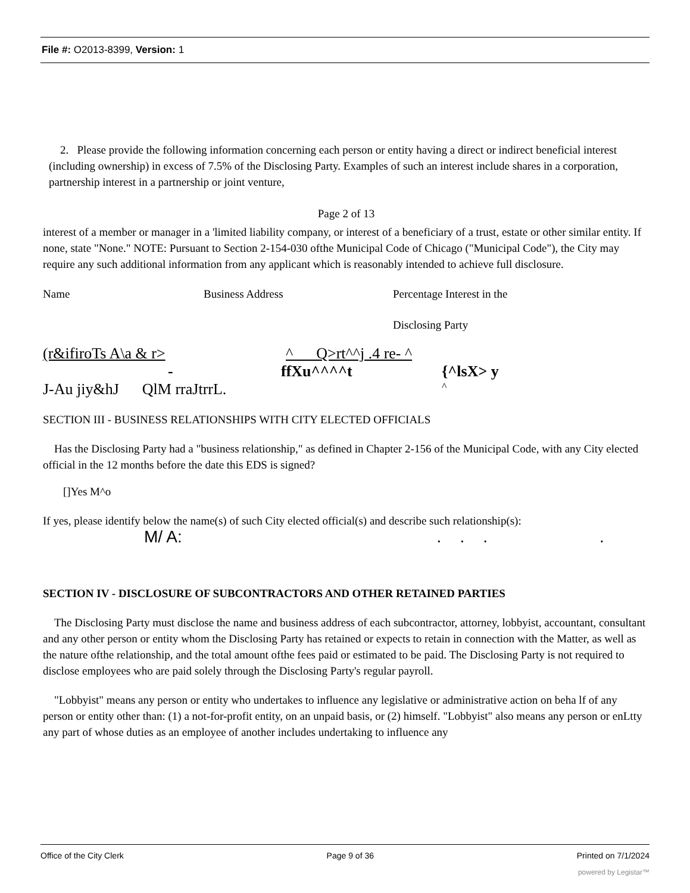File #: O2013-8399, Version: 1
2. Please provide the following information concerning each person or entity having a direct or indirect beneficial interest (including ownership) in excess of 7.5% of the Disclosing Party. Examples of such an interest include shares in a corporation, partnership interest in a partnership or joint venture,
Page 2 of 13
interest of a member or manager in a 'limited liability company, or interest of a beneficiary of a trust, estate or other similar entity. If none, state "None." NOTE: Pursuant to Section 2-154-030 ofthe Municipal Code of Chicago ("Municipal Code"), the City may require any such additional information from any applicant which is reasonably intended to achieve full disclosure.
Name Business Address Percentage Interest in the
Disclosing Party
(r&ifiroTs A\a & r> ^ Q>rt^^j .4 re- ^
- ffXu^^^^t {^lsX> y
J-Au jiy&hJ QlM rraJtrrL. ^
SECTION III - BUSINESS RELATIONSHIPS WITH CITY ELECTED OFFICIALS
Has the Disclosing Party had a "business relationship," as defined in Chapter 2-156 of the Municipal Code, with any City elected official in the 12 months before the date this EDS is signed?
[]Yes M^o
If yes, please identify below the name(s) of such City elected official(s) and describe such relationship(s):
M/ A: . . . .
SECTION IV - DISCLOSURE OF SUBCONTRACTORS AND OTHER RETAINED PARTIES
The Disclosing Party must disclose the name and business address of each subcontractor, attorney, lobbyist, accountant, consultant and any other person or entity whom the Disclosing Party has retained or expects to retain in connection with the Matter, as well as the nature ofthe relationship, and the total amount ofthe fees paid or estimated to be paid. The Disclosing Party is not required to disclose employees who are paid solely through the Disclosing Party's regular payroll.
"Lobbyist" means any person or entity who undertakes to influence any legislative or administrative action on beha lf of any person or entity other than: (1) a not-for-profit entity, on an unpaid basis, or (2) himself. "Lobbyist" also means any person or enLtty any part of whose duties as an employee of another includes undertaking to influence any
Office of the City Clerk Page 9 of 36 Printed on 7/1/2024
powered by Legistar™